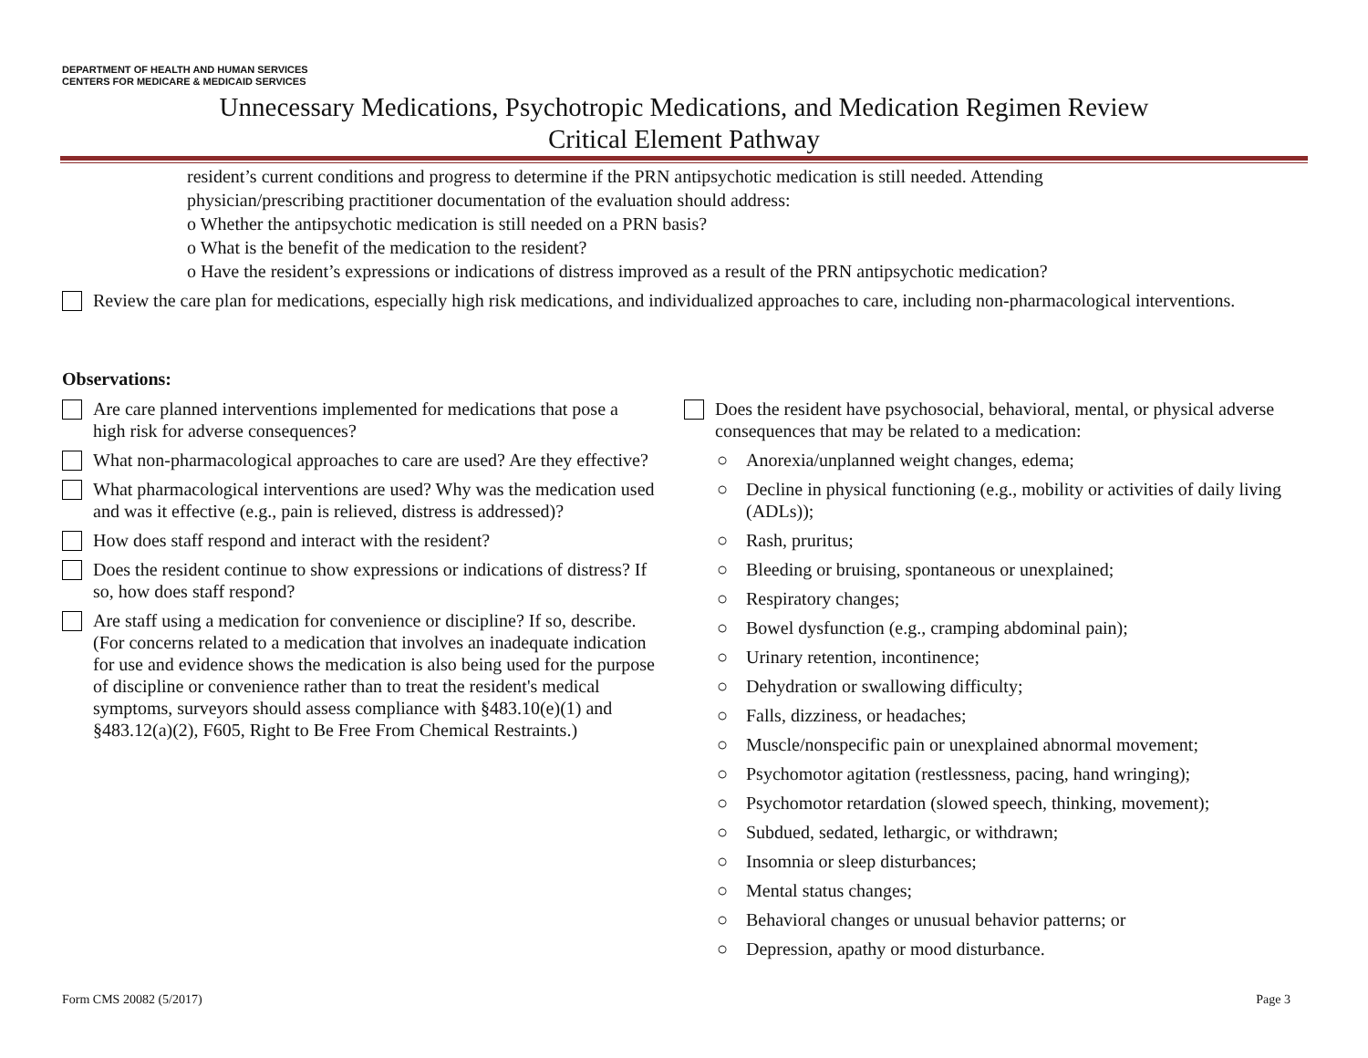DEPARTMENT OF HEALTH AND HUMAN SERVICES
CENTERS FOR MEDICARE & MEDICAID SERVICES
Unnecessary Medications, Psychotropic Medications, and Medication Regimen Review
Critical Element Pathway
resident’s current conditions and progress to determine if the PRN antipsychotic medication is still needed. Attending physician/prescribing practitioner documentation of the evaluation should address:
o Whether the antipsychotic medication is still needed on a PRN basis?
o What is the benefit of the medication to the resident?
o Have the resident’s expressions or indications of distress improved as a result of the PRN antipsychotic medication?
Review the care plan for medications, especially high risk medications, and individualized approaches to care, including non-pharmacological interventions.
Observations:
Are care planned interventions implemented for medications that pose a high risk for adverse consequences?
What non-pharmacological approaches to care are used? Are they effective?
What pharmacological interventions are used? Why was the medication used and was it effective (e.g., pain is relieved, distress is addressed)?
How does staff respond and interact with the resident?
Does the resident continue to show expressions or indications of distress? If so, how does staff respond?
Are staff using a medication for convenience or discipline? If so, describe. (For concerns related to a medication that involves an inadequate indication for use and evidence shows the medication is also being used for the purpose of discipline or convenience rather than to treat the resident's medical symptoms, surveyors should assess compliance with §483.10(e)(1) and §483.12(a)(2), F605, Right to Be Free From Chemical Restraints.)
Does the resident have psychosocial, behavioral, mental, or physical adverse consequences that may be related to a medication:
○ Anorexia/unplanned weight changes, edema;
○ Decline in physical functioning (e.g., mobility or activities of daily living (ADLs));
○ Rash, pruritus;
○ Bleeding or bruising, spontaneous or unexplained;
○ Respiratory changes;
○ Bowel dysfunction (e.g., cramping abdominal pain);
○ Urinary retention, incontinence;
○ Dehydration or swallowing difficulty;
○ Falls, dizziness, or headaches;
○ Muscle/nonspecific pain or unexplained abnormal movement;
○ Psychomotor agitation (restlessness, pacing, hand wringing);
○ Psychomotor retardation (slowed speech, thinking, movement);
○ Subdued, sedated, lethargic, or withdrawn;
○ Insomnia or sleep disturbances;
○ Mental status changes;
○ Behavioral changes or unusual behavior patterns; or
○ Depression, apathy or mood disturbance.
Form CMS 20082 (5/2017) Page 3